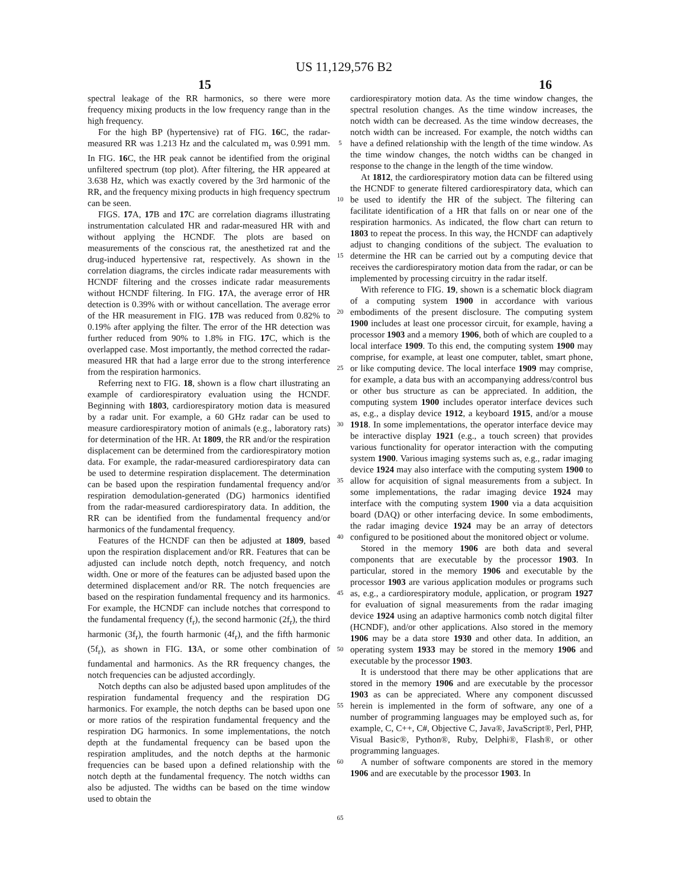US 11,129,576 B2
15 16
spectral leakage of the RR harmonics, so there were more frequency mixing products in the low frequency range than in the high frequency.
For the high BP (hypertensive) rat of FIG. 16 C, the radar-measured RR was 1.213 Hz and the calculated m<sub>r</sub> was 0.991 mm. In FIG. 16 C, the HR peak cannot be identified from the original unfiltered spectrum (top plot). After filtering, the HR appeared at 3.638 Hz, which was exactly covered by the 3rd harmonic of the RR, and the frequency mixing products in high frequency spectrum can be seen.
FIGS. 17 A, 17 B and 17 C are correlation diagrams illustrating instrumentation calculated HR and radar-measured HR with and without applying the HCNDF. The plots are based on measurements of the conscious rat, the anesthetized rat and the drug-induced hypertensive rat, respectively. As shown in the correlation diagrams, the circles indicate radar measurements with HCNDF filtering and the crosses indicate radar measurements without HCNDF filtering. In FIG. 17 A, the average error of HR detection is 0.39% with or without cancellation. The average error of the HR measurement in FIG. 17 B was reduced from 0.82% to 0.19% after applying the filter. The error of the HR detection was further reduced from 90% to 1.8% in FIG. 17 C, which is the overlapped case. Most importantly, the method corrected the radar-measured HR that had a large error due to the strong interference from the respiration harmonics.
Referring next to FIG. 18, shown is a flow chart illustrating an example of cardiorespiratory evaluation using the HCNDF. Beginning with 1803, cardiorespiratory motion data is measured by a radar unit. For example, a 60 GHz radar can be used to measure cardiorespiratory motion of animals (e.g., laboratory rats) for determination of the HR. At 1809, the RR and/or the respiration displacement can be determined from the cardiorespiratory motion data. For example, the radar-measured cardiorespiratory data can be used to determine respiration displacement. The determination can be based upon the respiration fundamental frequency and/or respiration demodulation-generated (DG) harmonics identified from the radar-measured cardiorespiratory data. In addition, the RR can be identified from the fundamental frequency and/or harmonics of the fundamental frequency.
Features of the HCNDF can then be adjusted at 1809, based upon the respiration displacement and/or RR. Features that can be adjusted can include notch depth, notch frequency, and notch width. One or more of the features can be adjusted based upon the determined displacement and/or RR. The notch frequencies are based on the respiration fundamental frequency and its harmonics. For example, the HCNDF can include notches that correspond to the fundamental frequency (f<sub>r</sub>), the second harmonic (2f<sub>r</sub>), the third harmonic (3f<sub>r</sub>), the fourth harmonic (4f<sub>r</sub>), and the fifth harmonic (5f<sub>r</sub>), as shown in FIG. 13 A, or some other combination of fundamental and harmonics. As the RR frequency changes, the notch frequencies can be adjusted accordingly.
Notch depths can also be adjusted based upon amplitudes of the respiration fundamental frequency and the respiration DG harmonics. For example, the notch depths can be based upon one or more ratios of the respiration fundamental frequency and the respiration DG harmonics. In some implementations, the notch depth at the fundamental frequency can be based upon the respiration amplitudes, and the notch depths at the harmonic frequencies can be based upon a defined relationship with the notch depth at the fundamental frequency. The notch widths can also be adjusted. The widths can be based on the time window used to obtain the
5
10
15
20
25
30
35
40
45
50
55
60
65
cardiorespiratory motion data. As the time window changes, the spectral resolution changes. As the time window increases, the notch width can be decreased. As the time window decreases, the notch width can be increased. For example, the notch widths can have a defined relationship with the length of the time window. As the time window changes, the notch widths can be changed in response to the change in the length of the time window.
At 1812, the cardiorespiratory motion data can be filtered using the HCNDF to generate filtered cardiorespiratory data, which can be used to identify the HR of the subject. The filtering can facilitate identification of a HR that falls on or near one of the respiration harmonics. As indicated, the flow chart can return to 1803 to repeat the process. In this way, the HCNDF can adaptively adjust to changing conditions of the subject. The evaluation to determine the HR can be carried out by a computing device that receives the cardiorespiratory motion data from the radar, or can be implemented by processing circuitry in the radar itself.
With reference to FIG. 19, shown is a schematic block diagram of a computing system 1900 in accordance with various embodiments of the present disclosure. The computing system 1900 includes at least one processor circuit, for example, having a processor 1903 and a memory 1906, both of which are coupled to a local interface 1909. To this end, the computing system 1900 may comprise, for example, at least one computer, tablet, smart phone, or like computing device. The local interface 1909 may comprise, for example, a data bus with an accompanying address/control bus or other bus structure as can be appreciated. In addition, the computing system 1900 includes operator interface devices such as, e.g., a display device 1912, a keyboard 1915, and/or a mouse 1918. In some implementations, the operator interface device may be interactive display 1921 (e.g., a touch screen) that provides various functionality for operator interaction with the computing system 1900. Various imaging systems such as, e.g., radar imaging device 1924 may also interface with the computing system 1900 to allow for acquisition of signal measurements from a subject. In some implementations, the radar imaging device 1924 may interface with the computing system 1900 via a data acquisition board (DAQ) or other interfacing device. In some embodiments, the radar imaging device 1924 may be an array of detectors configured to be positioned about the monitored object or volume.
Stored in the memory 1906 are both data and several components that are executable by the processor 1903. In particular, stored in the memory 1906 and executable by the processor 1903 are various application modules or programs such as, e.g., a cardiorespiratory module, application, or program 1927 for evaluation of signal measurements from the radar imaging device 1924 using an adaptive harmonics comb notch digital filter (HCNDF), and/or other applications. Also stored in the memory 1906 may be a data store 1930 and other data. In addition, an operating system 1933 may be stored in the memory 1906 and executable by the processor 1903.
It is understood that there may be other applications that are stored in the memory 1906 and are executable by the processor 1903 as can be appreciated. Where any component discussed herein is implemented in the form of software, any one of a number of programming languages may be employed such as, for example, C, C++, C#, Objective C, Java®, JavaScript®, Perl, PHP, Visual Basic®, Python®, Ruby, Delphi®, Flash®, or other programming languages.
A number of software components are stored in the memory 1906 and are executable by the processor 1903. In